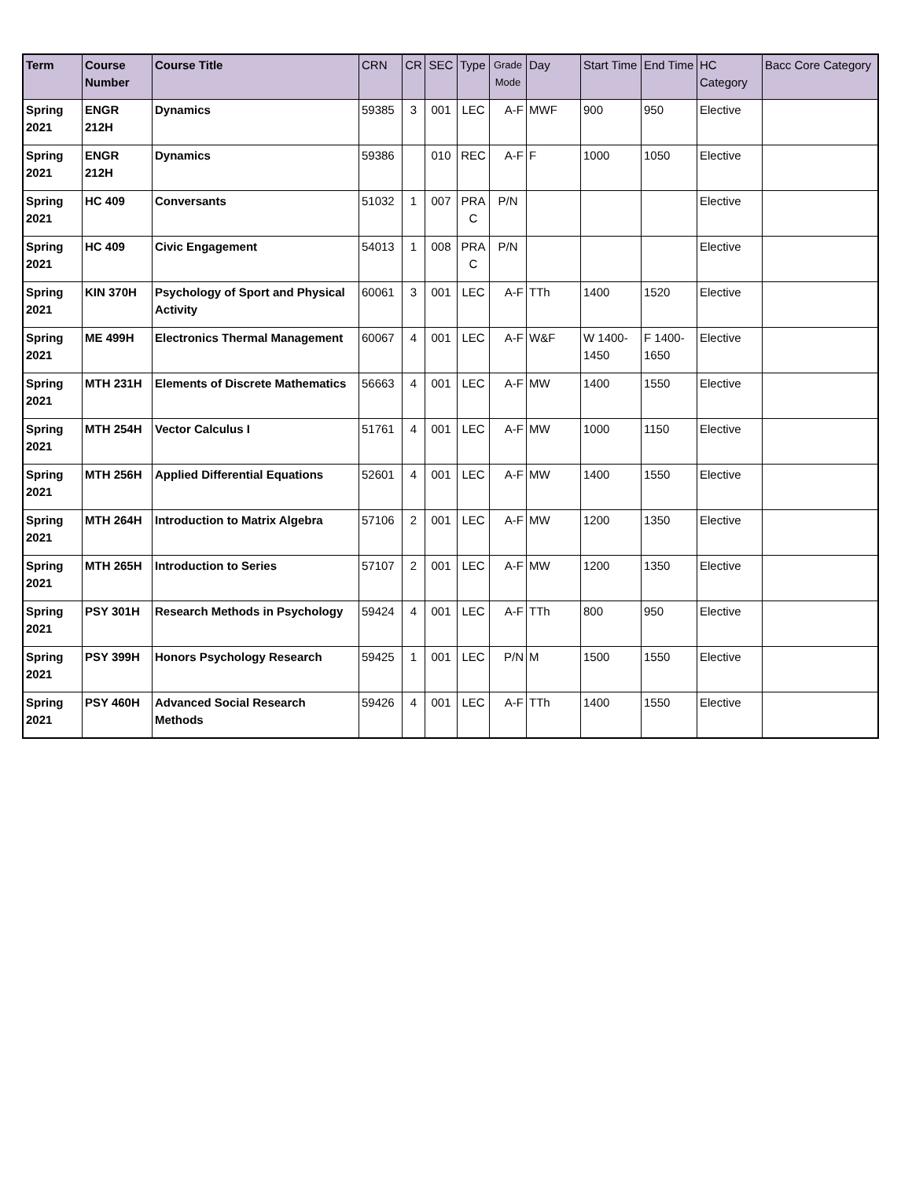| Term | Course Number | Course Title | CRN | CR | SEC | Type | Grade Mode | Day | Start Time | End Time | HC Category | Bacc Core Category |
| --- | --- | --- | --- | --- | --- | --- | --- | --- | --- | --- | --- | --- |
| Spring 2021 | ENGR 212H | Dynamics | 59385 | 3 | 001 | LEC | A-F | MWF | 900 | 950 | Elective | |
| Spring 2021 | ENGR 212H | Dynamics | 59386 | | 010 | REC | A-F | F | 1000 | 1050 | Elective | |
| Spring 2021 | HC 409 | Conversants | 51032 | 1 | 007 | PRA C | P/N | | | | Elective | |
| Spring 2021 | HC 409 | Civic Engagement | 54013 | 1 | 008 | PRA C | P/N | | | | Elective | |
| Spring 2021 | KIN 370H | Psychology of Sport and Physical Activity | 60061 | 3 | 001 | LEC | A-F | TTh | 1400 | 1520 | Elective | |
| Spring 2021 | ME 499H | Electronics Thermal Management | 60067 | 4 | 001 | LEC | A-F | W&F | W 1400-1450 | F 1400-1650 | Elective | |
| Spring 2021 | MTH 231H | Elements of Discrete Mathematics | 56663 | 4 | 001 | LEC | A-F | MW | 1400 | 1550 | Elective | |
| Spring 2021 | MTH 254H | Vector Calculus I | 51761 | 4 | 001 | LEC | A-F | MW | 1000 | 1150 | Elective | |
| Spring 2021 | MTH 256H | Applied Differential Equations | 52601 | 4 | 001 | LEC | A-F | MW | 1400 | 1550 | Elective | |
| Spring 2021 | MTH 264H | Introduction to Matrix Algebra | 57106 | 2 | 001 | LEC | A-F | MW | 1200 | 1350 | Elective | |
| Spring 2021 | MTH 265H | Introduction to Series | 57107 | 2 | 001 | LEC | A-F | MW | 1200 | 1350 | Elective | |
| Spring 2021 | PSY 301H | Research Methods in Psychology | 59424 | 4 | 001 | LEC | A-F | TTh | 800 | 950 | Elective | |
| Spring 2021 | PSY 399H | Honors Psychology Research | 59425 | 1 | 001 | LEC | P/N | M | 1500 | 1550 | Elective | |
| Spring 2021 | PSY 460H | Advanced Social Research Methods | 59426 | 4 | 001 | LEC | A-F | TTh | 1400 | 1550 | Elective | |